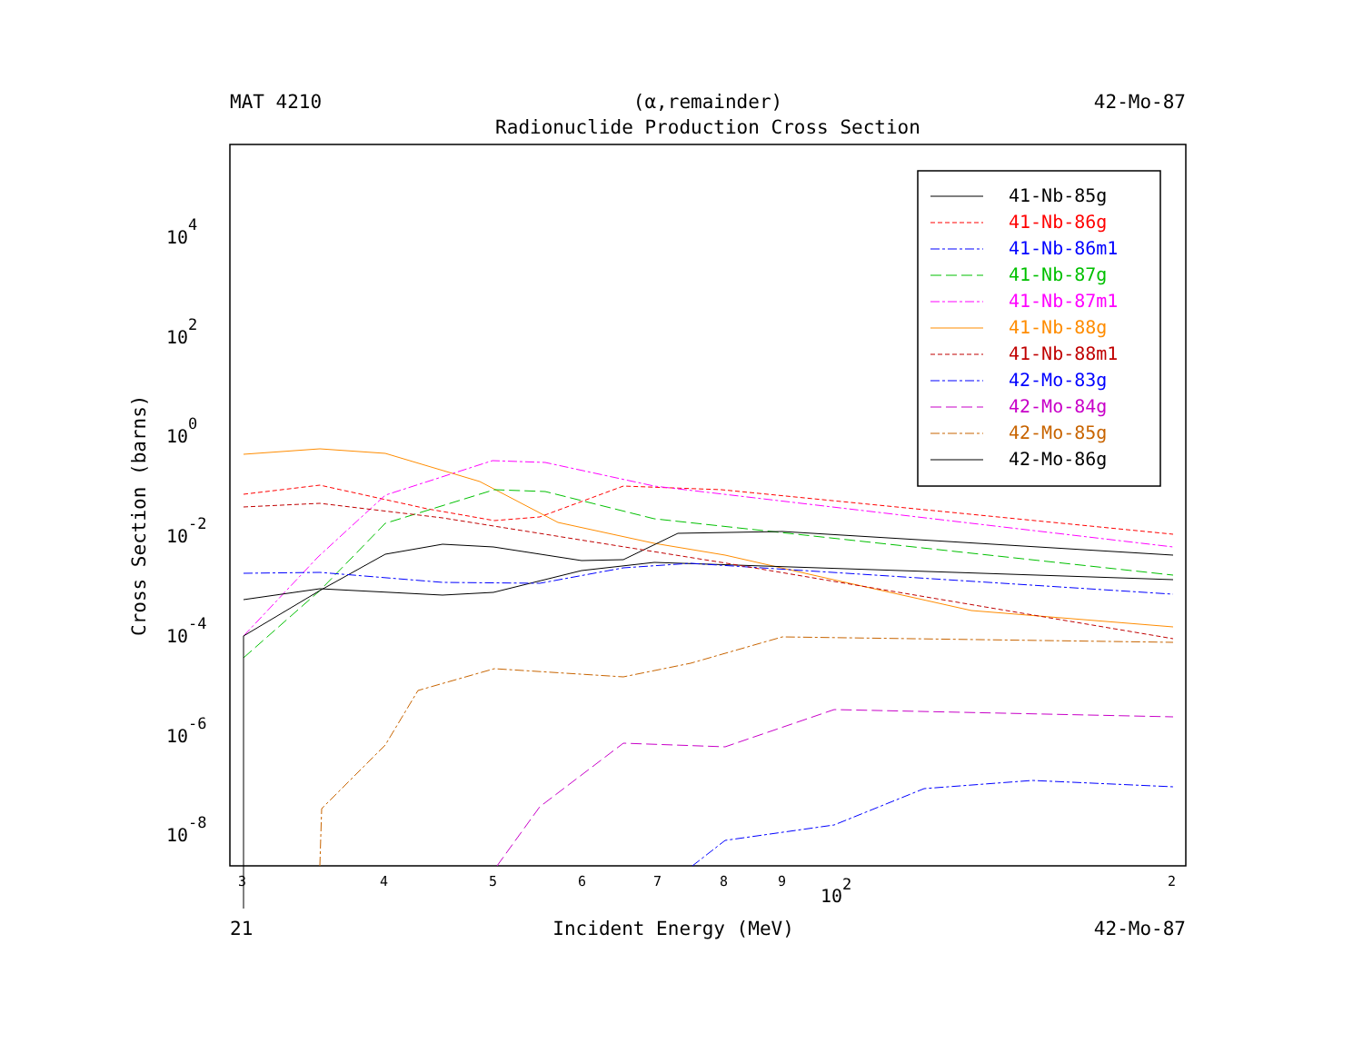MAT 4210 (α,remainder) 42-Mo-87
Radionuclide Production Cross Section
Cross Section (barns)
104
102
100
10-2
10-4
10-6
10-8
3
4
5
6
7
8
9
2
102
41-Nb-85g
41-Nb-86g
41-Nb-86m1
41-Nb-87g
41-Nb-87m1
41-Nb-88g
41-Nb-88m1
42-Mo-83g
42-Mo-84g
42-Mo-85g
42-Mo-86g
21 Incident Energy (MeV) 42-Mo-87